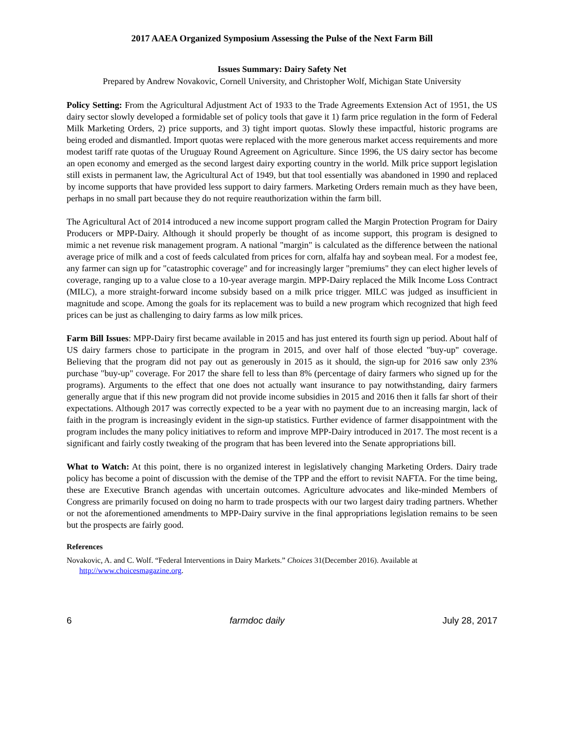2017 AAEA Organized Symposium Assessing the Pulse of the Next Farm Bill
Issues Summary: Dairy Safety Net
Prepared by Andrew Novakovic, Cornell University, and Christopher Wolf, Michigan State University
Policy Setting: From the Agricultural Adjustment Act of 1933 to the Trade Agreements Extension Act of 1951, the US dairy sector slowly developed a formidable set of policy tools that gave it 1) farm price regulation in the form of Federal Milk Marketing Orders, 2) price supports, and 3) tight import quotas. Slowly these impactful, historic programs are being eroded and dismantled. Import quotas were replaced with the more generous market access requirements and more modest tariff rate quotas of the Uruguay Round Agreement on Agriculture. Since 1996, the US dairy sector has become an open economy and emerged as the second largest dairy exporting country in the world. Milk price support legislation still exists in permanent law, the Agricultural Act of 1949, but that tool essentially was abandoned in 1990 and replaced by income supports that have provided less support to dairy farmers. Marketing Orders remain much as they have been, perhaps in no small part because they do not require reauthorization within the farm bill.
The Agricultural Act of 2014 introduced a new income support program called the Margin Protection Program for Dairy Producers or MPP-Dairy. Although it should properly be thought of as income support, this program is designed to mimic a net revenue risk management program. A national "margin" is calculated as the difference between the national average price of milk and a cost of feeds calculated from prices for corn, alfalfa hay and soybean meal. For a modest fee, any farmer can sign up for "catastrophic coverage" and for increasingly larger "premiums" they can elect higher levels of coverage, ranging up to a value close to a 10-year average margin. MPP-Dairy replaced the Milk Income Loss Contract (MILC), a more straight-forward income subsidy based on a milk price trigger. MILC was judged as insufficient in magnitude and scope. Among the goals for its replacement was to build a new program which recognized that high feed prices can be just as challenging to dairy farms as low milk prices.
Farm Bill Issues: MPP-Dairy first became available in 2015 and has just entered its fourth sign up period. About half of US dairy farmers chose to participate in the program in 2015, and over half of those elected "buy-up" coverage. Believing that the program did not pay out as generously in 2015 as it should, the sign-up for 2016 saw only 23% purchase "buy-up" coverage. For 2017 the share fell to less than 8% (percentage of dairy farmers who signed up for the programs). Arguments to the effect that one does not actually want insurance to pay notwithstanding, dairy farmers generally argue that if this new program did not provide income subsidies in 2015 and 2016 then it falls far short of their expectations. Although 2017 was correctly expected to be a year with no payment due to an increasing margin, lack of faith in the program is increasingly evident in the sign-up statistics. Further evidence of farmer disappointment with the program includes the many policy initiatives to reform and improve MPP-Dairy introduced in 2017. The most recent is a significant and fairly costly tweaking of the program that has been levered into the Senate appropriations bill.
What to Watch: At this point, there is no organized interest in legislatively changing Marketing Orders. Dairy trade policy has become a point of discussion with the demise of the TPP and the effort to revisit NAFTA. For the time being, these are Executive Branch agendas with uncertain outcomes. Agriculture advocates and like-minded Members of Congress are primarily focused on doing no harm to trade prospects with our two largest dairy trading partners. Whether or not the aforementioned amendments to MPP-Dairy survive in the final appropriations legislation remains to be seen but the prospects are fairly good.
References
Novakovic, A. and C. Wolf. “Federal Interventions in Dairy Markets.” Choices 31(December 2016). Available at http://www.choicesmagazine.org.
6 farmdoc daily July 28, 2017